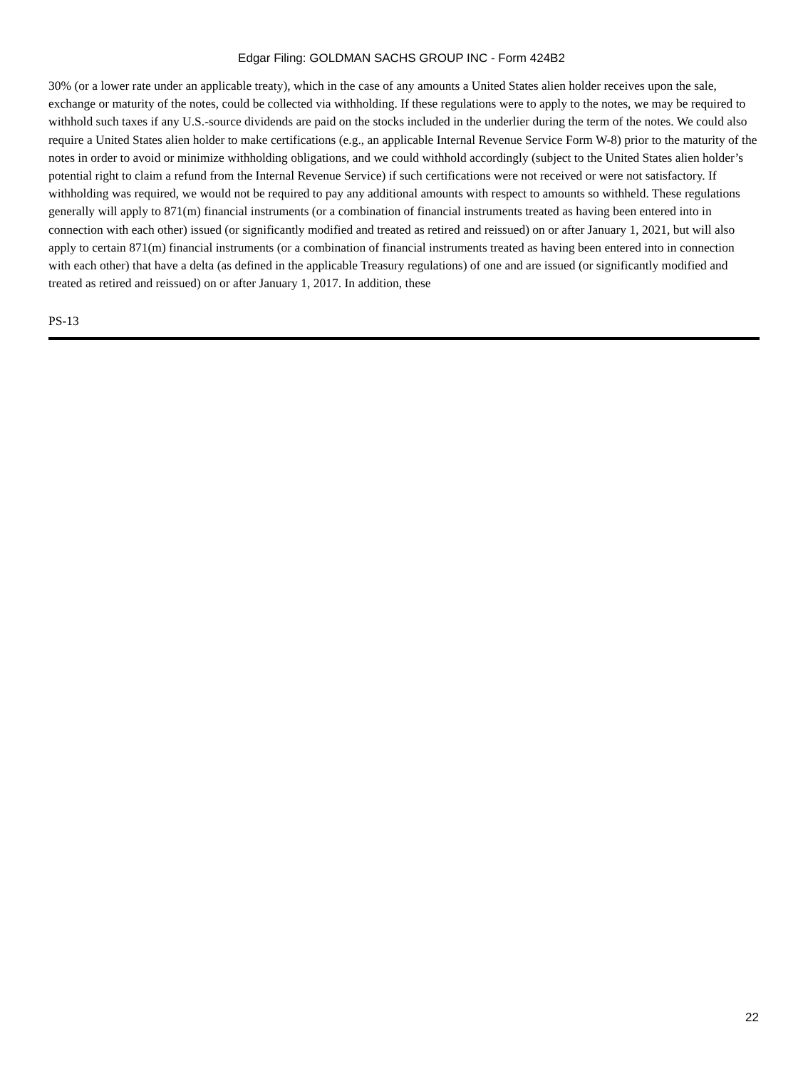Edgar Filing: GOLDMAN SACHS GROUP INC - Form 424B2
30% (or a lower rate under an applicable treaty), which in the case of any amounts a United States alien holder receives upon the sale, exchange or maturity of the notes, could be collected via withholding. If these regulations were to apply to the notes, we may be required to withhold such taxes if any U.S.-source dividends are paid on the stocks included in the underlier during the term of the notes. We could also require a United States alien holder to make certifications (e.g., an applicable Internal Revenue Service Form W-8) prior to the maturity of the notes in order to avoid or minimize withholding obligations, and we could withhold accordingly (subject to the United States alien holder’s potential right to claim a refund from the Internal Revenue Service) if such certifications were not received or were not satisfactory. If withholding was required, we would not be required to pay any additional amounts with respect to amounts so withheld. These regulations generally will apply to 871(m) financial instruments (or a combination of financial instruments treated as having been entered into in connection with each other) issued (or significantly modified and treated as retired and reissued) on or after January 1, 2021, but will also apply to certain 871(m) financial instruments (or a combination of financial instruments treated as having been entered into in connection with each other) that have a delta (as defined in the applicable Treasury regulations) of one and are issued (or significantly modified and treated as retired and reissued) on or after January 1, 2017. In addition, these
PS-13
22